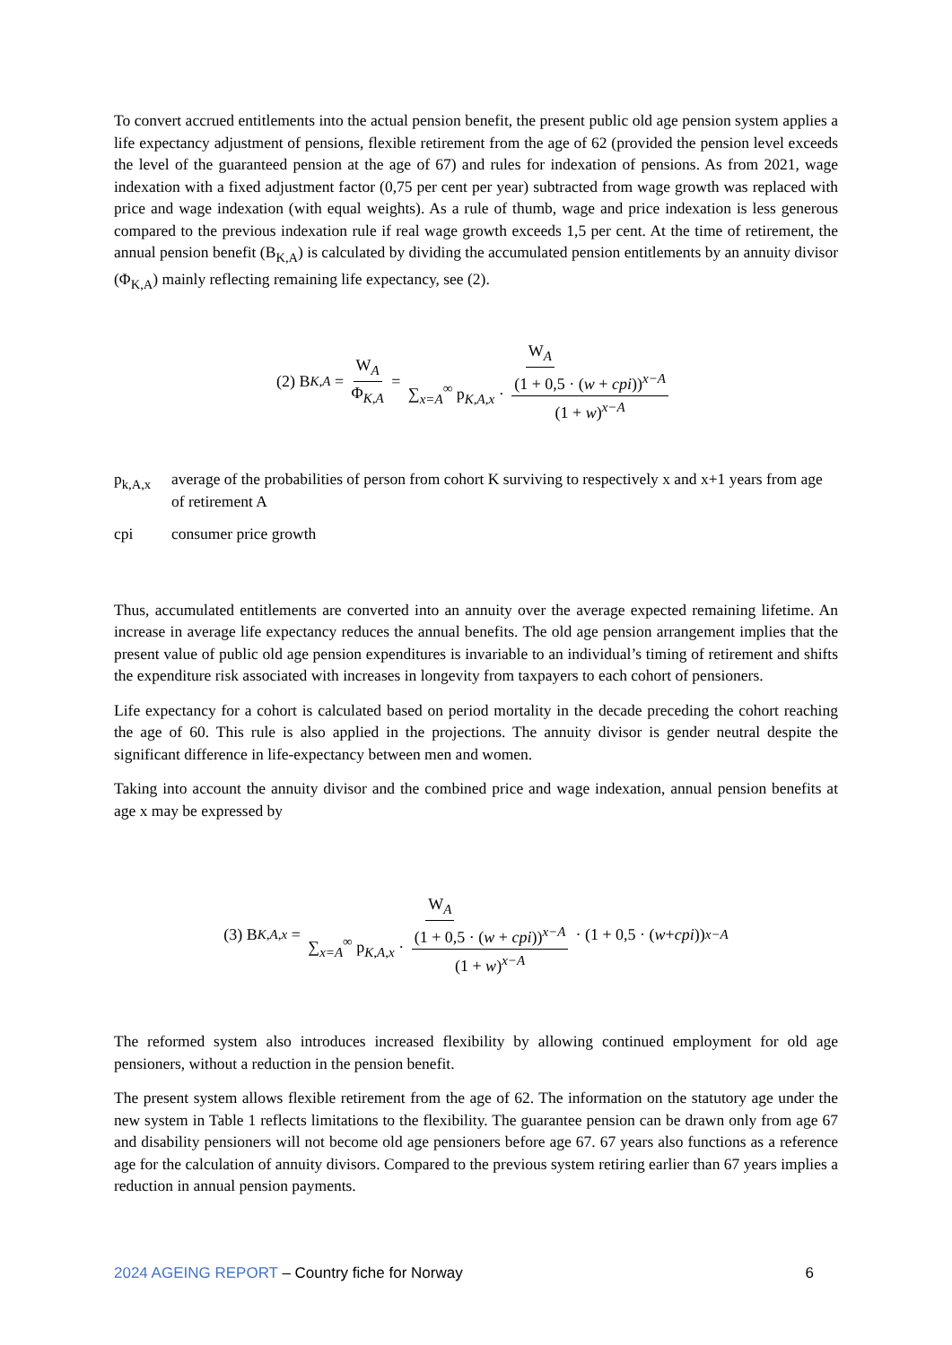To convert accrued entitlements into the actual pension benefit, the present public old age pension system applies a life expectancy adjustment of pensions, flexible retirement from the age of 62 (provided the pension level exceeds the level of the guaranteed pension at the age of 67) and rules for indexation of pensions. As from 2021, wage indexation with a fixed adjustment factor (0,75 per cent per year) subtracted from wage growth was replaced with price and wage indexation (with equal weights). As a rule of thumb, wage and price indexation is less generous compared to the previous indexation rule if real wage growth exceeds 1,5 per cent. At the time of retirement, the annual pension benefit (B<sub>K,A</sub>) is calculated by dividing the accumulated pension entitlements by an annuity divisor (Φ<sub>K,A</sub>) mainly reflecting remaining life expectancy, see (2).
(2) B<sub>K,A</sub> = W<sub>A</sub> Φ<sub>K,A</sub> = W<sub>A</sub> ∑<sub>x=A</sub><sup>∞</sup> p<sub>K,A,x</sub> · (1 + 0,5 · (w + cpi))<sup>x−A</sup> (1 + w)<sup>x−A</sup>
p<sub>k,A,x</sub> average of the probabilities of person from cohort K surviving to respectively x and x+1 years from age of retirement A
cpi consumer price growth
Thus, accumulated entitlements are converted into an annuity over the average expected remaining lifetime. An increase in average life expectancy reduces the annual benefits. The old age pension arrangement implies that the present value of public old age pension expenditures is invariable to an individual’s timing of retirement and shifts the expenditure risk associated with increases in longevity from taxpayers to each cohort of pensioners.
Life expectancy for a cohort is calculated based on period mortality in the decade preceding the cohort reaching the age of 60. This rule is also applied in the projections. The annuity divisor is gender neutral despite the significant difference in life-expectancy between men and women.
Taking into account the annuity divisor and the combined price and wage indexation, annual pension benefits at age x may be expressed by
(3) B<sub>K,A,x</sub> = W<sub>A</sub> ∑<sub>x=A</sub><sup>∞</sup> p<sub>K,A,x</sub> · (1 + 0,5 · (w + cpi))<sup>x−A</sup> (1 + w)<sup>x−A</sup> · (1 + 0,5 · (w + cpi))<sup>x−A</sup>
The reformed system also introduces increased flexibility by allowing continued employment for old age pensioners, without a reduction in the pension benefit.
The present system allows flexible retirement from the age of 62. The information on the statutory age under the new system in Table 1 reflects limitations to the flexibility. The guarantee pension can be drawn only from age 67 and disability pensioners will not become old age pensioners before age 67. 67 years also functions as a reference age for the calculation of annuity divisors. Compared to the previous system retiring earlier than 67 years implies a reduction in annual pension payments.
2024 AGEING REPORT – Country fiche for Norway 6